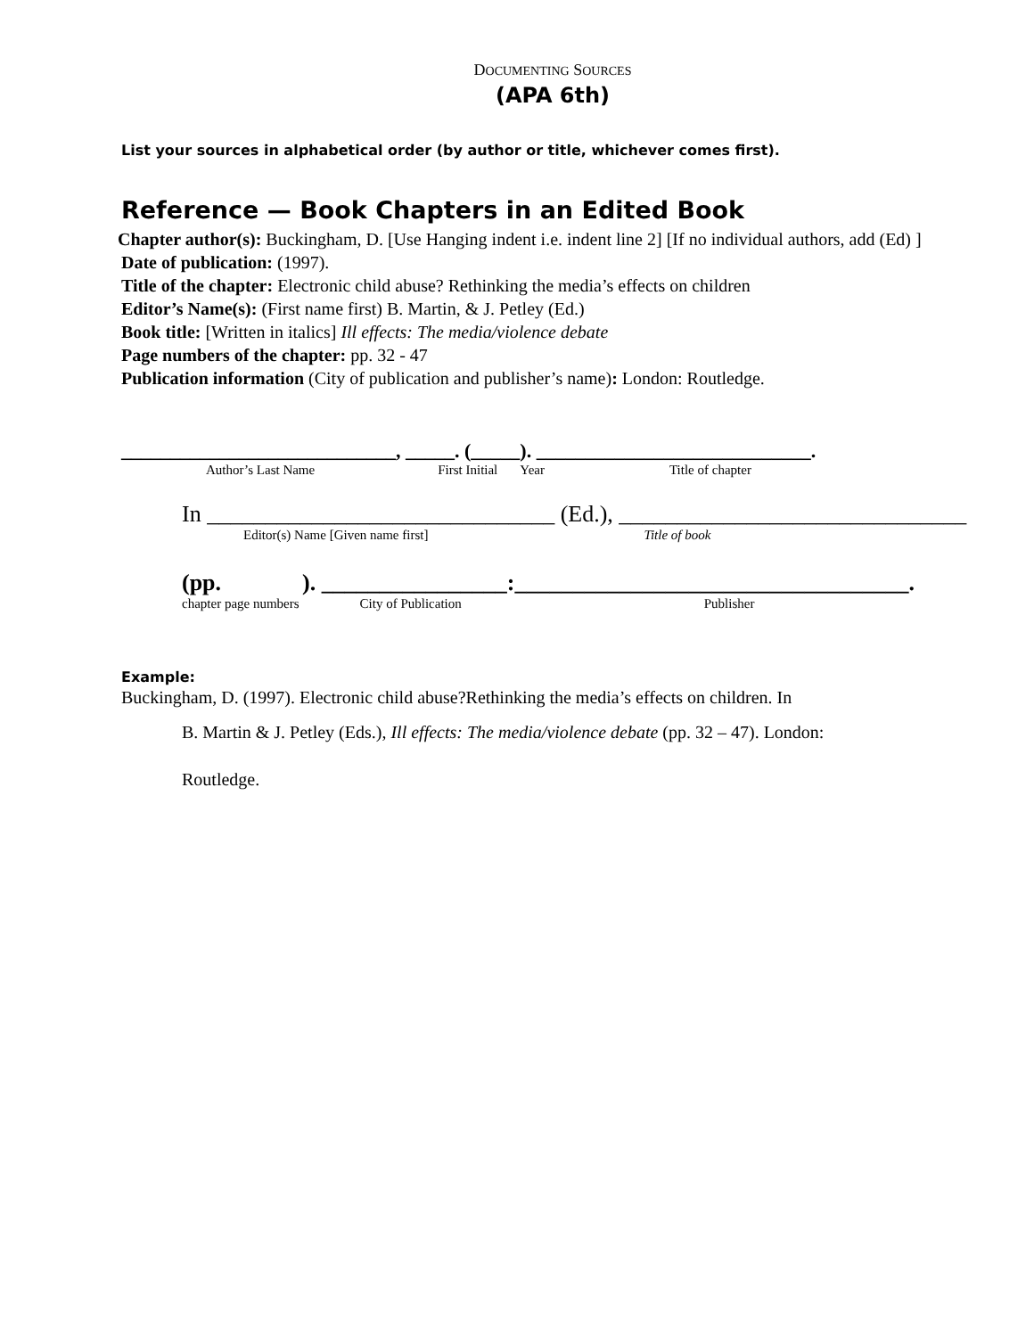DOCUMENTING SOURCES
(APA 6th)
List your sources in alphabetical order (by author or title, whichever comes first).
Reference — Book Chapters in an Edited Book
Chapter author(s): Buckingham, D. [Use Hanging indent i.e. indent line 2] [If no individual authors, add (Ed) ]
Date of publication: (1997).
Title of the chapter: Electronic child abuse? Rethinking the media’s effects on children
Editor’s Name(s): (First name first) B. Martin, & J. Petley (Ed.)
Book title: [Written in italics] Ill effects: The media/violence debate
Page numbers of the chapter: pp. 32 - 47
Publication information (City of publication and publisher’s name): London: Routledge.
____________________________, _____. (_____). ____________________________.
Author’s Last Name First Initial Year Title of chapter
In ______________________________ (Ed.), ______________________________
Editor(s) Name [Given name first] Title of book
(pp. ). ________________:__________________________________.
chapter page numbers City of Publication Publisher
Example:
Buckingham, D. (1997). Electronic child abuse?Rethinking the media’s effects on children. In
B. Martin & J. Petley (Eds.), Ill effects: The media/violence debate (pp. 32 – 47). London:
Routledge.